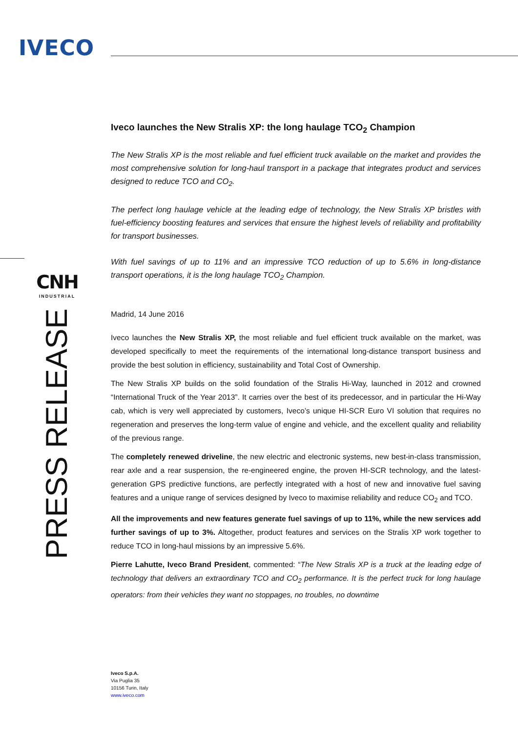IVECO
CNH
INDUSTRIAL
PRESS RELEASE
Iveco launches the New Stralis XP: the long haulage TCO<sub>2</sub> Champion
The New Stralis XP is the most reliable and fuel efficient truck available on the market and provides the most comprehensive solution for long-haul transport in a package that integrates product and services designed to reduce TCO and CO<sub>2</sub>.
The perfect long haulage vehicle at the leading edge of technology, the New Stralis XP bristles with fuel-efficiency boosting features and services that ensure the highest levels of reliability and profitability for transport businesses.
With fuel savings of up to 11% and an impressive TCO reduction of up to 5.6% in long-distance transport operations, it is the long haulage TCO<sub>2</sub> Champion.
Madrid, 14 June 2016
Iveco launches the New Stralis XP, the most reliable and fuel efficient truck available on the market, was developed specifically to meet the requirements of the international long-distance transport business and provide the best solution in efficiency, sustainability and Total Cost of Ownership.
The New Stralis XP builds on the solid foundation of the Stralis Hi-Way, launched in 2012 and crowned “International Truck of the Year 2013”. It carries over the best of its predecessor, and in particular the Hi-Way cab, which is very well appreciated by customers, Iveco’s unique HI-SCR Euro VI solution that requires no regeneration and preserves the long-term value of engine and vehicle, and the excellent quality and reliability of the previous range.
The completely renewed driveline, the new electric and electronic systems, new best-in-class transmission, rear axle and a rear suspension, the re-engineered engine, the proven HI-SCR technology, and the latest-generation GPS predictive functions, are perfectly integrated with a host of new and innovative fuel saving features and a unique range of services designed by Iveco to maximise reliability and reduce CO<sub>2</sub> and TCO.
All the improvements and new features generate fuel savings of up to 11%, while the new services add further savings of up to 3%. Altogether, product features and services on the Stralis XP work together to reduce TCO in long-haul missions by an impressive 5.6%.
Pierre Lahutte, Iveco Brand President, commented: “The New Stralis XP is a truck at the leading edge of technology that delivers an extraordinary TCO and CO<sub>2</sub> performance. It is the perfect truck for long haulage operators: from their vehicles they want no stoppages, no troubles, no downtime
Iveco S.p.A.
Via Puglia 35
10156 Turin, Italy
www.iveco.com